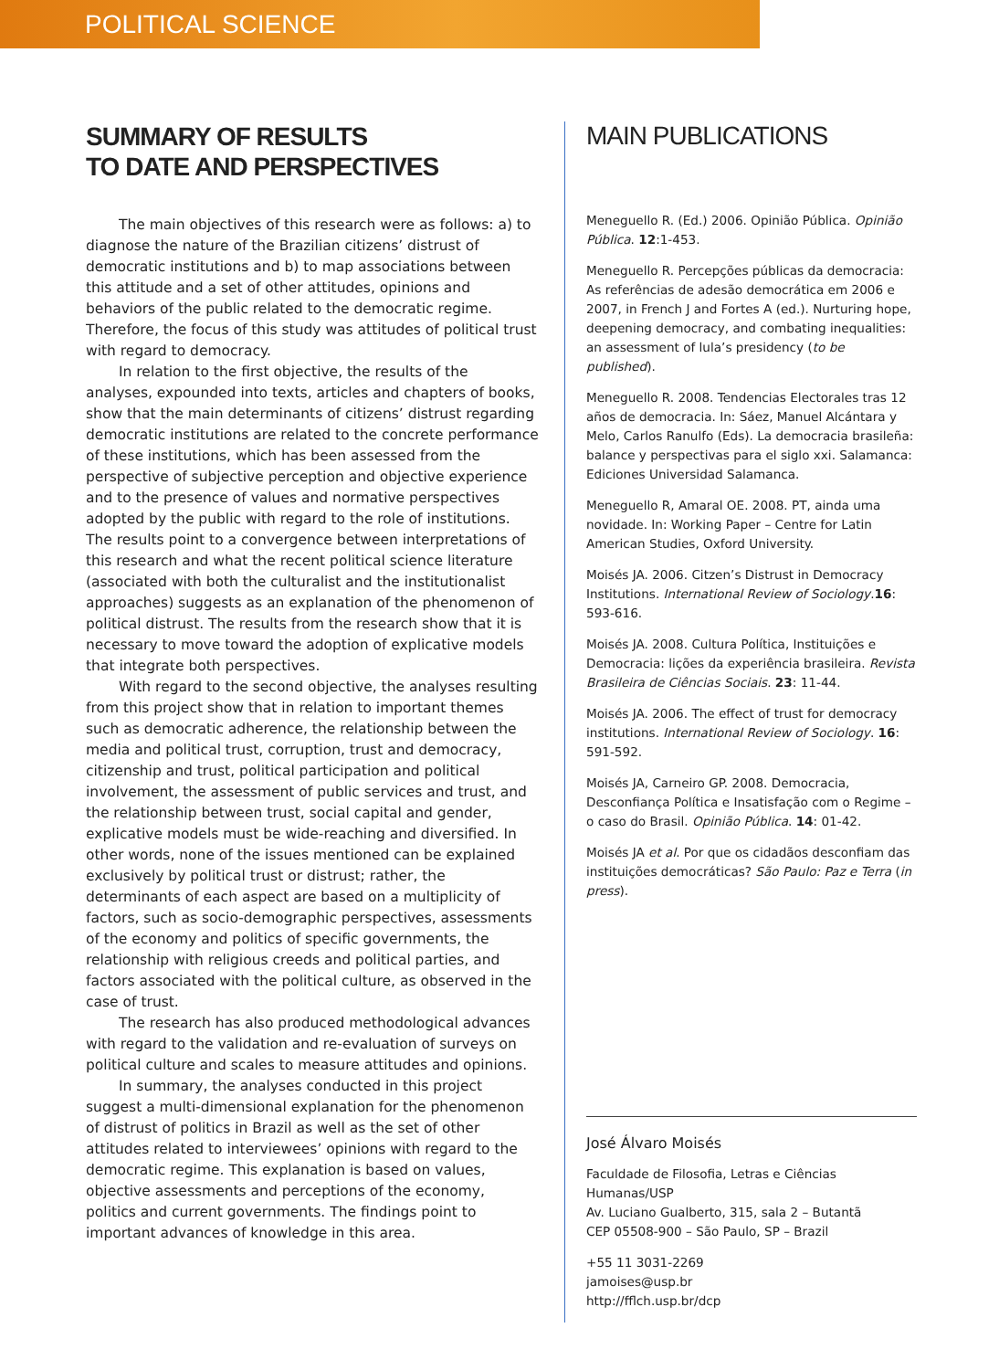POLITICAL SCIENCE
SUMMARY OF RESULTS
TO DATE AND PERSPECTIVES
The main objectives of this research were as follows: a) to diagnose the nature of the Brazilian citizens’ distrust of democratic institutions and b) to map associations between this attitude and a set of other attitudes, opinions and behaviors of the public related to the democratic regime. Therefore, the focus of this study was attitudes of political trust with regard to democracy.
In relation to the first objective, the results of the analyses, expounded into texts, articles and chapters of books, show that the main determinants of citizens’ distrust regarding democratic institutions are related to the concrete performance of these institutions, which has been assessed from the perspective of subjective perception and objective experience and to the presence of values and normative perspectives adopted by the public with regard to the role of institutions. The results point to a convergence between interpretations of this research and what the recent political science literature (associated with both the culturalist and the institutionalist approaches) suggests as an explanation of the phenomenon of political distrust. The results from the research show that it is necessary to move toward the adoption of explicative models that integrate both perspectives.
With regard to the second objective, the analyses resulting from this project show that in relation to important themes such as democratic adherence, the relationship between the media and political trust, corruption, trust and democracy, citizenship and trust, political participation and political involvement, the assessment of public services and trust, and the relationship between trust, social capital and gender, explicative models must be wide-reaching and diversified. In other words, none of the issues mentioned can be explained exclusively by political trust or distrust; rather, the determinants of each aspect are based on a multiplicity of factors, such as socio-demographic perspectives, assessments of the economy and politics of specific governments, the relationship with religious creeds and political parties, and factors associated with the political culture, as observed in the case of trust.
The research has also produced methodological advances with regard to the validation and re-evaluation of surveys on political culture and scales to measure attitudes and opinions.
In summary, the analyses conducted in this project suggest a multi-dimensional explanation for the phenomenon of distrust of politics in Brazil as well as the set of other attitudes related to interviewees’ opinions with regard to the democratic regime. This explanation is based on values, objective assessments and perceptions of the economy, politics and current governments. The findings point to important advances of knowledge in this area.
MAIN PUBLICATIONS
Meneguello R. (Ed.) 2006. Opinião Pública. Opinião Pública. 12:1-453.
Meneguello R. Percepções públicas da democracia: As referências de adesão democrática em 2006 e 2007, in French J and Fortes A (ed.). Nurturing hope, deepening democracy, and combating inequalities: an assessment of lula’s presidency (to be published).
Meneguello R. 2008. Tendencias Electorales tras 12 años de democracia. In: Sáez, Manuel Alcántara y Melo, Carlos Ranulfo (Eds). La democracia brasileña: balance y perspectivas para el siglo xxi. Salamanca: Ediciones Universidad Salamanca.
Meneguello R, Amaral OE. 2008. PT, ainda uma novidade. In: Working Paper – Centre for Latin American Studies, Oxford University.
Moisés JA. 2006. Citzen’s Distrust in Democracy Institutions. International Review of Sociology.16: 593-616.
Moisés JA. 2008. Cultura Política, Instituições e Democracia: lições da experiência brasileira. Revista Brasileira de Ciências Sociais. 23: 11-44.
Moisés JA. 2006. The effect of trust for democracy institutions. International Review of Sociology. 16: 591-592.
Moisés JA, Carneiro GP. 2008. Democracia, Desconfiança Política e Insatisfação com o Regime – o caso do Brasil. Opinião Pública. 14: 01-42.
Moisés JA et al. Por que os cidadãos desconfiam das instituições democráticas? São Paulo: Paz e Terra (in press).
José Álvaro Moisés
Faculdade de Filosofia, Letras e Ciências Humanas/USP
Av. Luciano Gualberto, 315, sala 2 – Butantã
CEP 05508-900 – São Paulo, SP – Brazil
+55 11 3031-2269
jamoises@usp.br
http://fflch.usp.br/dcp